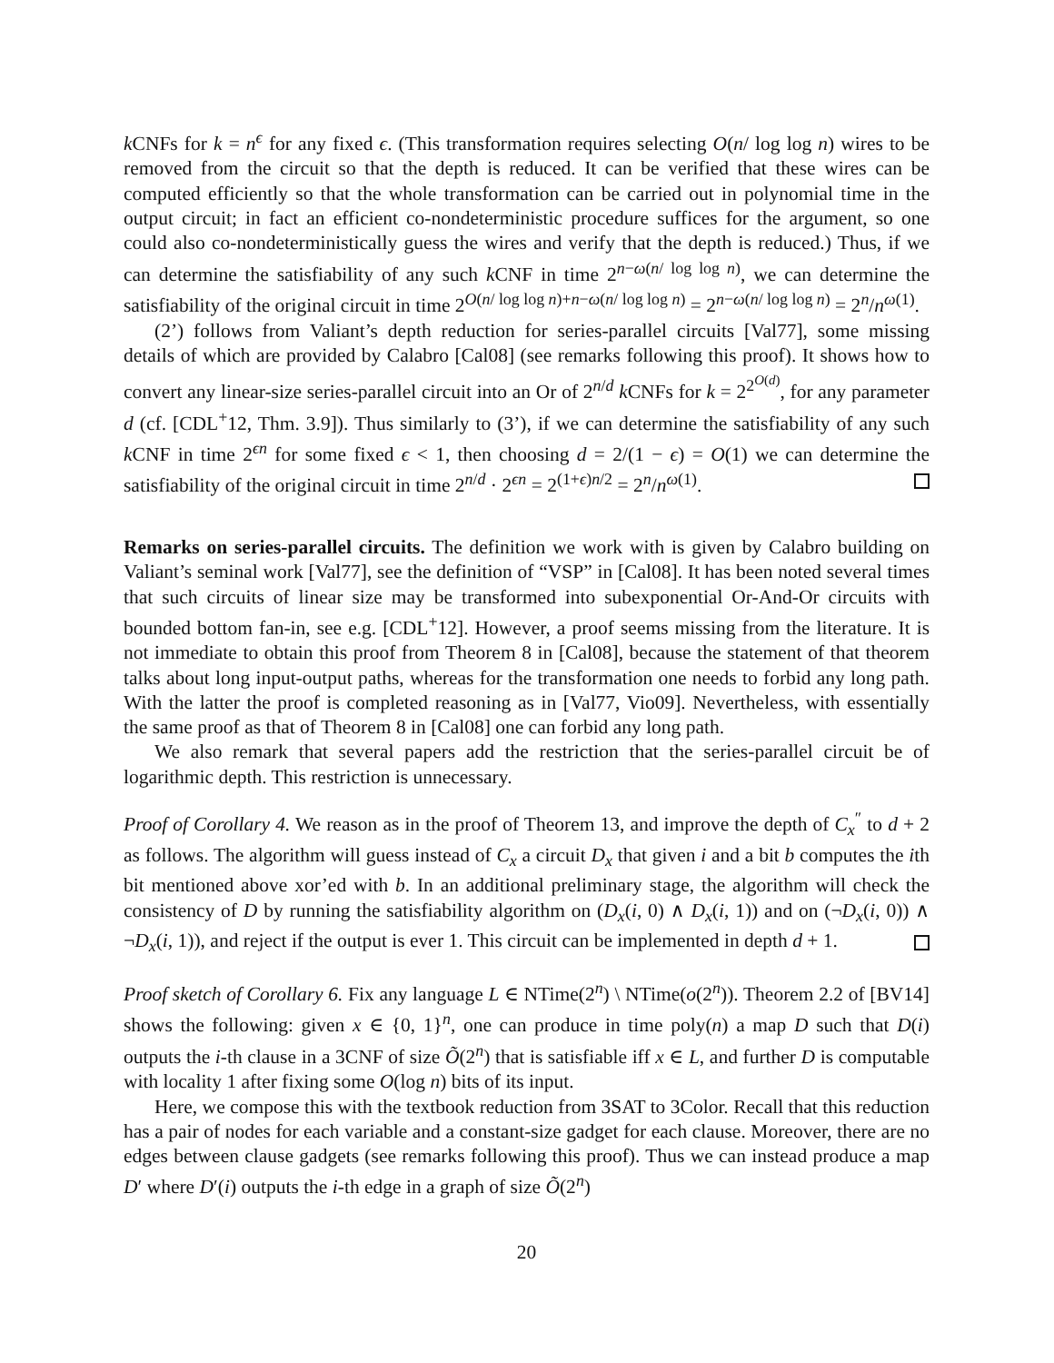k CNFs for k = n<sup>ϵ</sup> for any fixed ϵ. (This transformation requires selecting O(n/ log log n) wires to be removed from the circuit so that the depth is reduced. It can be verified that these wires can be computed efficiently so that the whole transformation can be carried out in polynomial time in the output circuit; in fact an efficient co-nondeterministic procedure suffices for the argument, so one could also co-nondeterministically guess the wires and verify that the depth is reduced.) Thus, if we can determine the satisfiability of any such k CNF in time 2<sup>n−ω(n/ log log n)</sup>, we can determine the satisfiability of the original circuit in time 2<sup>O(n/ log log n)+n−ω(n/ log log n)</sup> = 2<sup>n−ω(n/ log log n)</sup> = 2<sup>n</sup>/n<sup>ω(1)</sup>.
(2’) follows from Valiant’s depth reduction for series-parallel circuits [Val77], some missing details of which are provided by Calabro [Cal08] (see remarks following this proof). It shows how to convert any linear-size series-parallel circuit into an Or of 2<sup>n/d</sup> k CNFs for k = 2<sup>2<sup>O(d)</sup></sup>, for any parameter d (cf. [CDL<sup>+</sup>12, Thm. 3.9]). Thus similarly to (3’), if we can determine the satisfiability of any such k CNF in time 2<sup>ϵn</sup> for some fixed ϵ < 1, then choosing d = 2/(1 − ϵ) = O(1) we can determine the satisfiability of the original circuit in time 2<sup>n/d</sup> · 2<sup>ϵn</sup> = 2<sup>(1+ϵ)n/2</sup> = 2<sup>n</sup>/n<sup>ω(1)</sup>.
Remarks on series-parallel circuits. The definition we work with is given by Calabro building on Valiant’s seminal work [Val77], see the definition of “VSP” in [Cal08]. It has been noted several times that such circuits of linear size may be transformed into subexponential Or-And-Or circuits with bounded bottom fan-in, see e.g. [CDL<sup>+</sup>12]. However, a proof seems missing from the literature. It is not immediate to obtain this proof from Theorem 8 in [Cal08], because the statement of that theorem talks about long input-output paths, whereas for the transformation one needs to forbid any long path. With the latter the proof is completed reasoning as in [Val77, Vio09]. Nevertheless, with essentially the same proof as that of Theorem 8 in [Cal08] one can forbid any long path.
We also remark that several papers add the restriction that the series-parallel circuit be of logarithmic depth. This restriction is unnecessary.
Proof of Corollary 4. We reason as in the proof of Theorem 13, and improve the depth of C<sub>x</sub><sup>″</sup> to d + 2 as follows. The algorithm will guess instead of C<sub>x</sub> a circuit D<sub>x</sub> that given i and a bit b computes the ith bit mentioned above xor’ed with b. In an additional preliminary stage, the algorithm will check the consistency of D by running the satisfiability algorithm on (D<sub>x</sub>(i, 0) ∧ D<sub>x</sub>(i, 1)) and on (¬D<sub>x</sub>(i, 0)) ∧ ¬D<sub>x</sub>(i, 1)), and reject if the output is ever 1. This circuit can be implemented in depth d + 1.
Proof sketch of Corollary 6. Fix any language L ∈ NTime(2<sup>n</sup>) \ NTime(o(2<sup>n</sup>)). Theorem 2.2 of [BV14] shows the following: given x ∈ {0, 1}<sup>n</sup>, one can produce in time poly(n) a map D such that D(i) outputs the i-th clause in a 3CNF of size Õ(2<sup>n</sup>) that is satisfiable iff x ∈ L, and further D is computable with locality 1 after fixing some O(log n) bits of its input.
Here, we compose this with the textbook reduction from 3SAT to 3Color. Recall that this reduction has a pair of nodes for each variable and a constant-size gadget for each clause. Moreover, there are no edges between clause gadgets (see remarks following this proof). Thus we can instead produce a map D′ where D′(i) outputs the i-th edge in a graph of size Õ(2<sup>n</sup>)
20